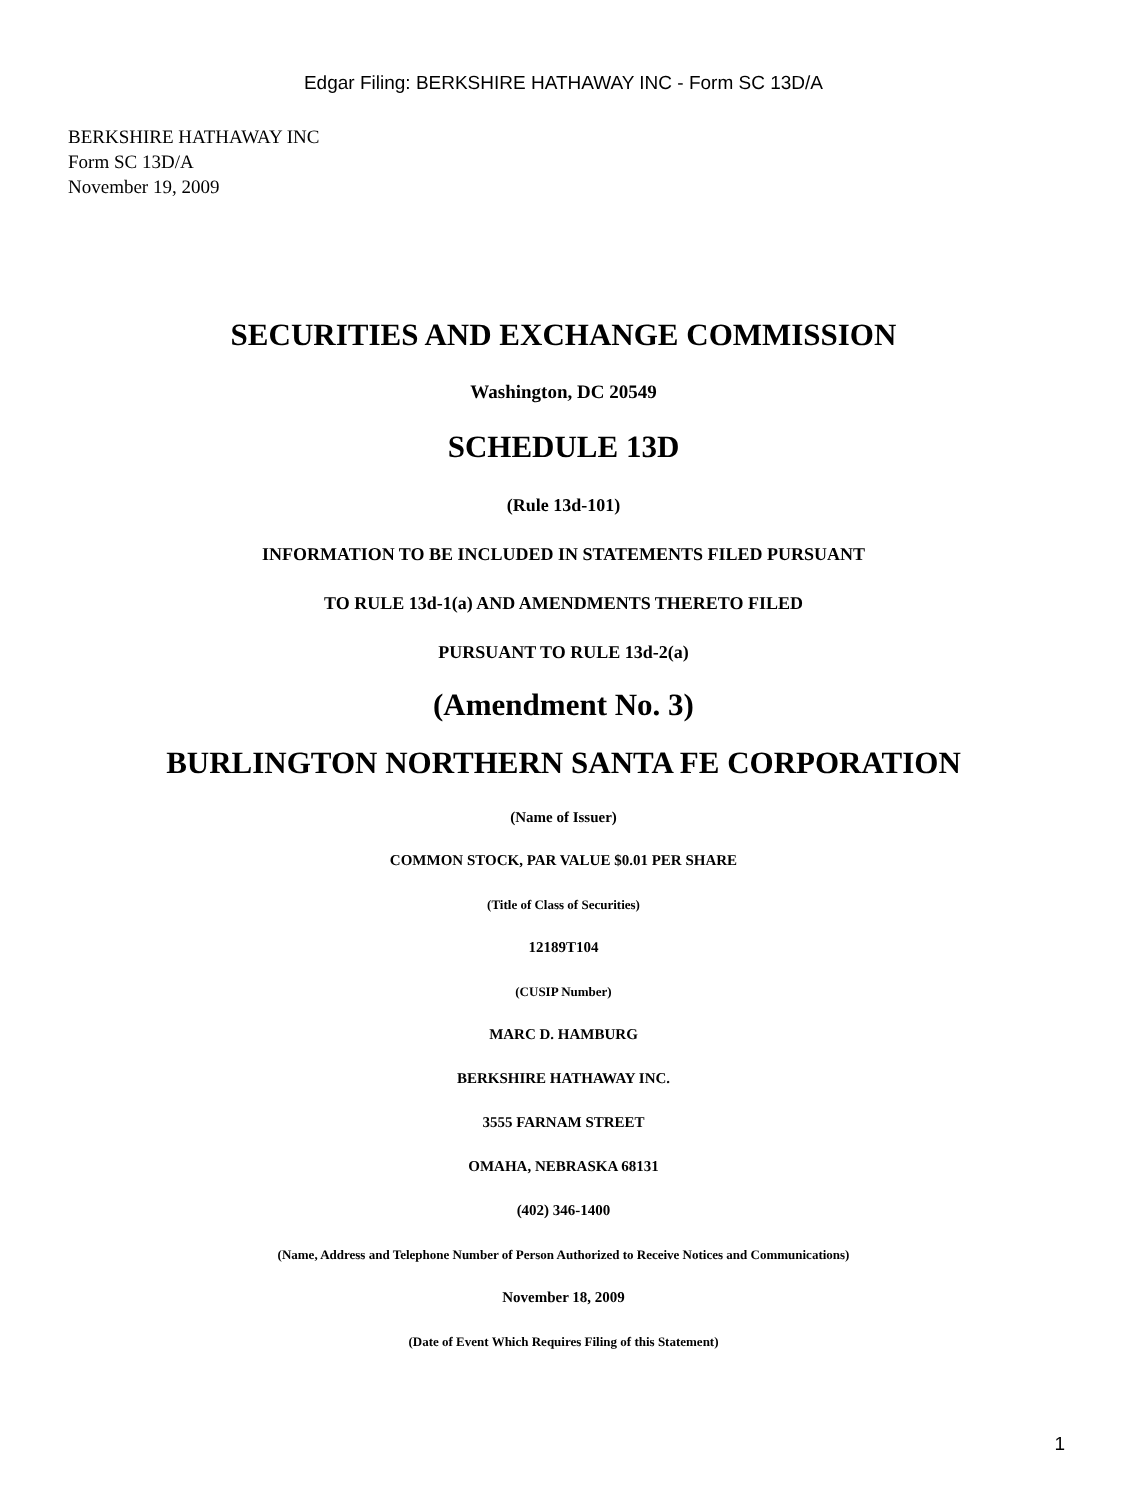Edgar Filing: BERKSHIRE HATHAWAY INC - Form SC 13D/A
BERKSHIRE HATHAWAY INC
Form SC 13D/A
November 19, 2009
SECURITIES AND EXCHANGE COMMISSION
Washington, DC 20549
SCHEDULE 13D
(Rule 13d-101)
INFORMATION TO BE INCLUDED IN STATEMENTS FILED PURSUANT
TO RULE 13d-1(a) AND AMENDMENTS THERETO FILED
PURSUANT TO RULE 13d-2(a)
(Amendment No. 3)
BURLINGTON NORTHERN SANTA FE CORPORATION
(Name of Issuer)
COMMON STOCK, PAR VALUE $0.01 PER SHARE
(Title of Class of Securities)
12189T104
(CUSIP Number)
MARC D. HAMBURG
BERKSHIRE HATHAWAY INC.
3555 FARNAM STREET
OMAHA, NEBRASKA 68131
(402) 346-1400
(Name, Address and Telephone Number of Person Authorized to Receive Notices and Communications)
November 18, 2009
(Date of Event Which Requires Filing of this Statement)
1